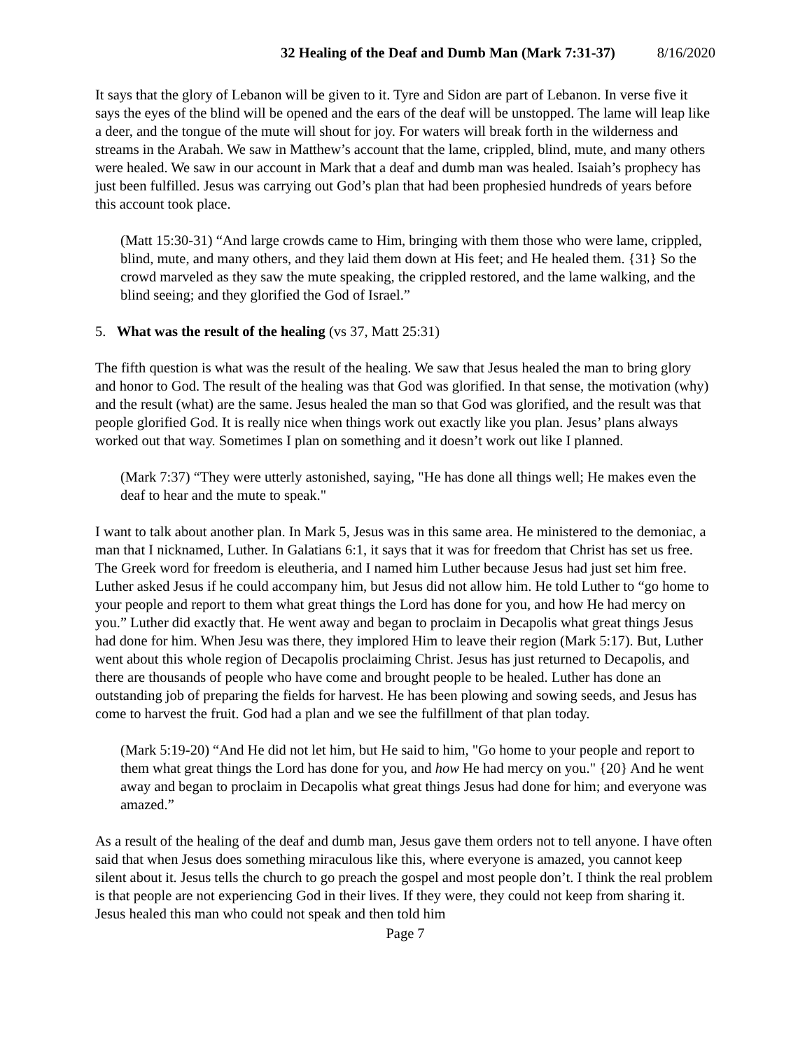32 Healing of the Deaf and Dumb Man (Mark 7:31-37) 8/16/2020
It says that the glory of Lebanon will be given to it. Tyre and Sidon are part of Lebanon. In verse five it says the eyes of the blind will be opened and the ears of the deaf will be unstopped. The lame will leap like a deer, and the tongue of the mute will shout for joy. For waters will break forth in the wilderness and streams in the Arabah. We saw in Matthew’s account that the lame, crippled, blind, mute, and many others were healed. We saw in our account in Mark that a deaf and dumb man was healed. Isaiah’s prophecy has just been fulfilled. Jesus was carrying out God’s plan that had been prophesied hundreds of years before this account took place.
(Matt 15:30-31) “And large crowds came to Him, bringing with them those who were lame, crippled, blind, mute, and many others, and they laid them down at His feet; and He healed them. {31} So the crowd marveled as they saw the mute speaking, the crippled restored, and the lame walking, and the blind seeing; and they glorified the God of Israel.”
5. What was the result of the healing (vs 37, Matt 25:31)
The fifth question is what was the result of the healing. We saw that Jesus healed the man to bring glory and honor to God. The result of the healing was that God was glorified. In that sense, the motivation (why) and the result (what) are the same. Jesus healed the man so that God was glorified, and the result was that people glorified God. It is really nice when things work out exactly like you plan. Jesus’ plans always worked out that way. Sometimes I plan on something and it doesn’t work out like I planned.
(Mark 7:37) “They were utterly astonished, saying, "He has done all things well; He makes even the deaf to hear and the mute to speak."
I want to talk about another plan. In Mark 5, Jesus was in this same area. He ministered to the demoniac, a man that I nicknamed, Luther. In Galatians 6:1, it says that it was for freedom that Christ has set us free. The Greek word for freedom is eleutheria, and I named him Luther because Jesus had just set him free. Luther asked Jesus if he could accompany him, but Jesus did not allow him. He told Luther to “go home to your people and report to them what great things the Lord has done for you, and how He had mercy on you.” Luther did exactly that. He went away and began to proclaim in Decapolis what great things Jesus had done for him. When Jesu was there, they implored Him to leave their region (Mark 5:17). But, Luther went about this whole region of Decapolis proclaiming Christ. Jesus has just returned to Decapolis, and there are thousands of people who have come and brought people to be healed. Luther has done an outstanding job of preparing the fields for harvest. He has been plowing and sowing seeds, and Jesus has come to harvest the fruit. God had a plan and we see the fulfillment of that plan today.
(Mark 5:19-20) “And He did not let him, but He said to him, "Go home to your people and report to them what great things the Lord has done for you, and how He had mercy on you." {20} And he went away and began to proclaim in Decapolis what great things Jesus had done for him; and everyone was amazed.”
As a result of the healing of the deaf and dumb man, Jesus gave them orders not to tell anyone. I have often said that when Jesus does something miraculous like this, where everyone is amazed, you cannot keep silent about it. Jesus tells the church to go preach the gospel and most people don’t. I think the real problem is that people are not experiencing God in their lives. If they were, they could not keep from sharing it. Jesus healed this man who could not speak and then told him
Page 7